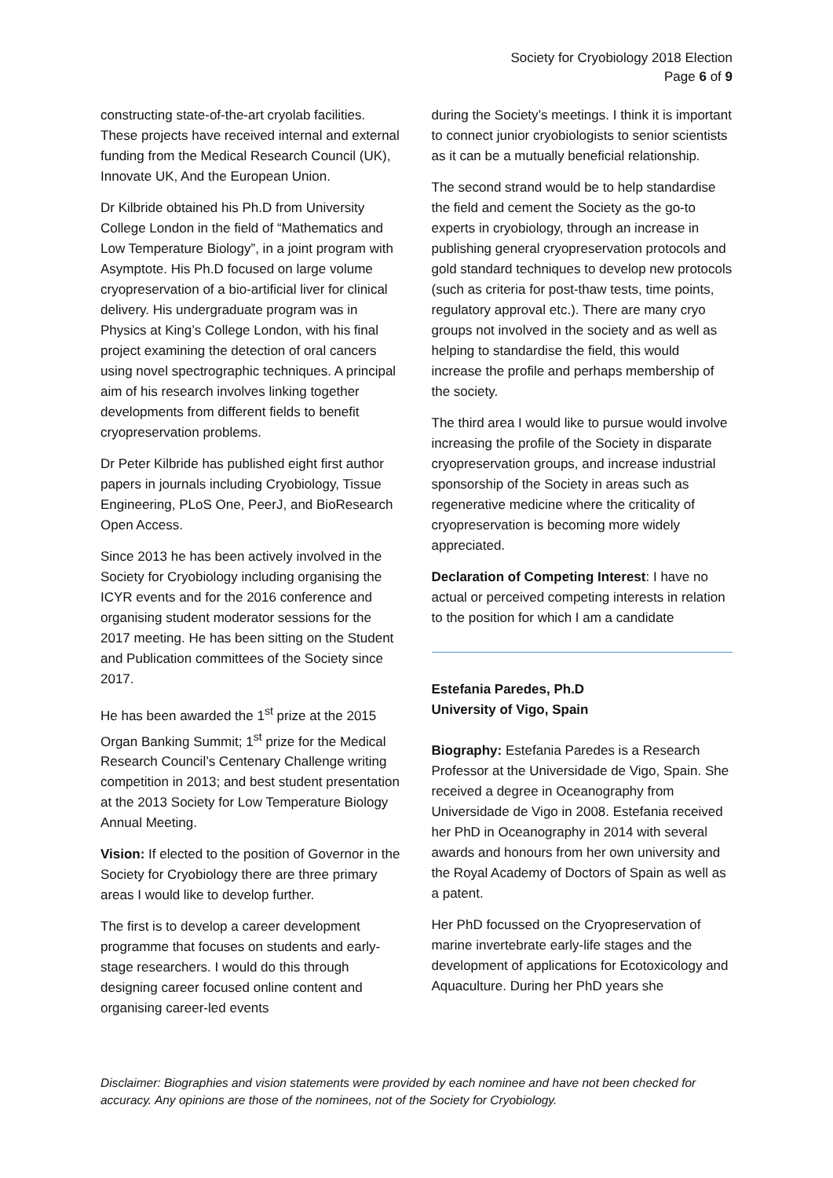Society for Cryobiology 2018 Election
Page 6 of 9
constructing state-of-the-art cryolab facilities. These projects have received internal and external funding from the Medical Research Council (UK), Innovate UK, And the European Union.
Dr Kilbride obtained his Ph.D from University College London in the field of “Mathematics and Low Temperature Biology”, in a joint program with Asymptote. His Ph.D focused on large volume cryopreservation of a bio-artificial liver for clinical delivery. His undergraduate program was in Physics at King’s College London, with his final project examining the detection of oral cancers using novel spectrographic techniques. A principal aim of his research involves linking together developments from different fields to benefit cryopreservation problems.
Dr Peter Kilbride has published eight first author papers in journals including Cryobiology, Tissue Engineering, PLoS One, PeerJ, and BioResearch Open Access.
Since 2013 he has been actively involved in the Society for Cryobiology including organising the ICYR events and for the 2016 conference and organising student moderator sessions for the 2017 meeting. He has been sitting on the Student and Publication committees of the Society since 2017.
He has been awarded the 1<sup>st</sup> prize at the 2015 Organ Banking Summit; 1<sup>st</sup> prize for the Medical Research Council’s Centenary Challenge writing competition in 2013; and best student presentation at the 2013 Society for Low Temperature Biology Annual Meeting.
Vision: If elected to the position of Governor in the Society for Cryobiology there are three primary areas I would like to develop further.
The first is to develop a career development programme that focuses on students and early-stage researchers. I would do this through designing career focused online content and organising career-led events
during the Society’s meetings. I think it is important to connect junior cryobiologists to senior scientists as it can be a mutually beneficial relationship.
The second strand would be to help standardise the field and cement the Society as the go-to experts in cryobiology, through an increase in publishing general cryopreservation protocols and gold standard techniques to develop new protocols (such as criteria for post-thaw tests, time points, regulatory approval etc.). There are many cryo groups not involved in the society and as well as helping to standardise the field, this would increase the profile and perhaps membership of the society.
The third area I would like to pursue would involve increasing the profile of the Society in disparate cryopreservation groups, and increase industrial sponsorship of the Society in areas such as regenerative medicine where the criticality of cryopreservation is becoming more widely appreciated.
Declaration of Competing Interest: I have no actual or perceived competing interests in relation to the position for which I am a candidate
Estefania Paredes, Ph.D
University of Vigo, Spain
Biography: Estefania Paredes is a Research Professor at the Universidade de Vigo, Spain. She received a degree in Oceanography from Universidade de Vigo in 2008. Estefania received her PhD in Oceanography in 2014 with several awards and honours from her own university and the Royal Academy of Doctors of Spain as well as a patent.
Her PhD focussed on the Cryopreservation of marine invertebrate early-life stages and the development of applications for Ecotoxicology and Aquaculture. During her PhD years she
Disclaimer: Biographies and vision statements were provided by each nominee and have not been checked for accuracy. Any opinions are those of the nominees, not of the Society for Cryobiology.